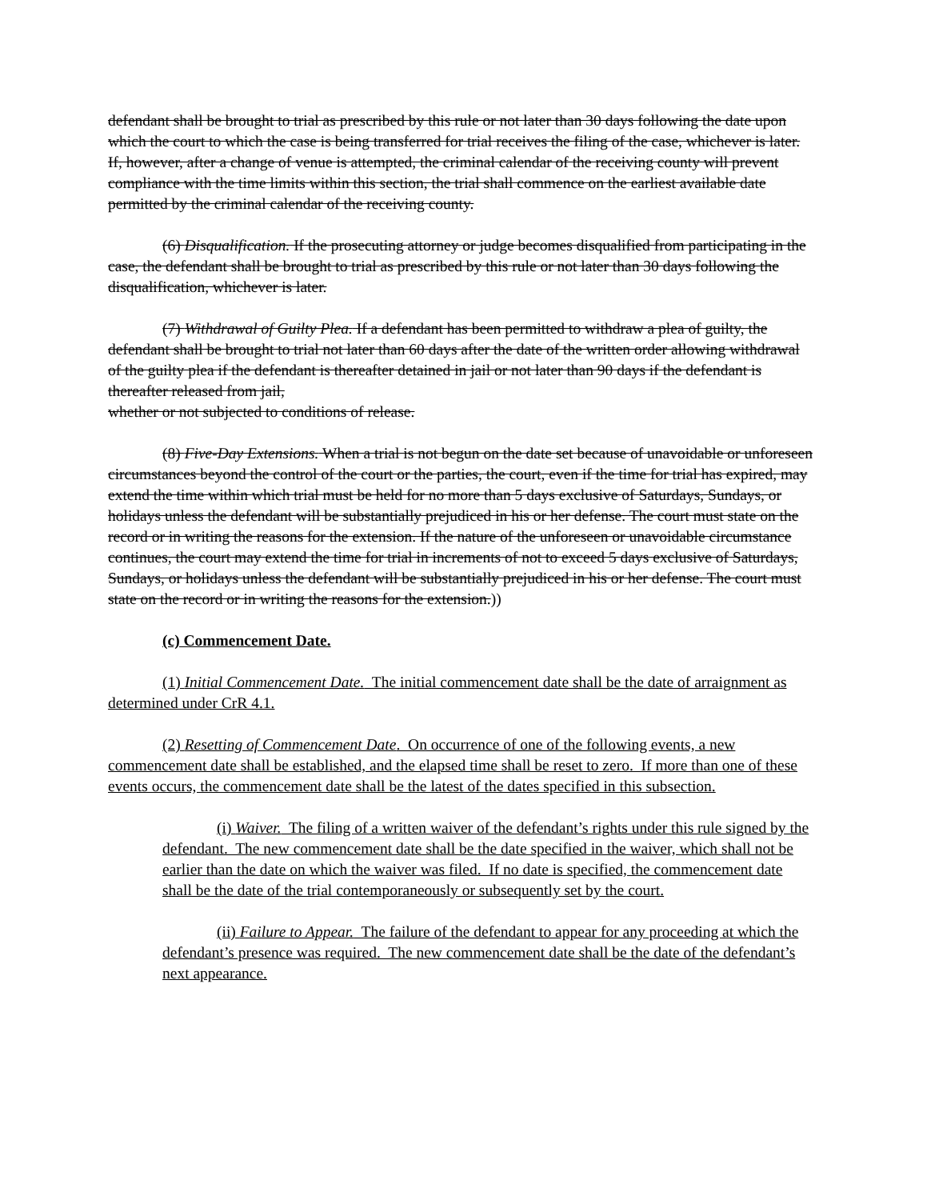defendant shall be brought to trial as prescribed by this rule or not later than 30 days following the date upon which the court to which the case is being transferred for trial receives the filing of the case, whichever is later. If, however, after a change of venue is attempted, the criminal calendar of the receiving county will prevent compliance with the time limits within this section, the trial shall commence on the earliest available date permitted by the criminal calendar of the receiving county.
(6) Disqualification. If the prosecuting attorney or judge becomes disqualified from participating in the case, the defendant shall be brought to trial as prescribed by this rule or not later than 30 days following the disqualification, whichever is later.
(7) Withdrawal of Guilty Plea. If a defendant has been permitted to withdraw a plea of guilty, the defendant shall be brought to trial not later than 60 days after the date of the written order allowing withdrawal of the guilty plea if the defendant is thereafter detained in jail or not later than 90 days if the defendant is thereafter released from jail,
whether or not subjected to conditions of release.
(8) Five-Day Extensions. When a trial is not begun on the date set because of unavoidable or unforeseen circumstances beyond the control of the court or the parties, the court, even if the time for trial has expired, may extend the time within which trial must be held for no more than 5 days exclusive of Saturdays, Sundays, or holidays unless the defendant will be substantially prejudiced in his or her defense. The court must state on the record or in writing the reasons for the extension. If the nature of the unforeseen or unavoidable circumstance continues, the court may extend the time for trial in increments of not to exceed 5 days exclusive of Saturdays, Sundays, or holidays unless the defendant will be substantially prejudiced in his or her defense. The court must state on the record or in writing the reasons for the extension.))
(c) Commencement Date.
(1) Initial Commencement Date. The initial commencement date shall be the date of arraignment as determined under CrR 4.1.
(2) Resetting of Commencement Date. On occurrence of one of the following events, a new commencement date shall be established, and the elapsed time shall be reset to zero. If more than one of these events occurs, the commencement date shall be the latest of the dates specified in this subsection.
(i) Waiver. The filing of a written waiver of the defendant’s rights under this rule signed by the defendant. The new commencement date shall be the date specified in the waiver, which shall not be earlier than the date on which the waiver was filed. If no date is specified, the commencement date shall be the date of the trial contemporaneously or subsequently set by the court.
(ii) Failure to Appear. The failure of the defendant to appear for any proceeding at which the defendant’s presence was required. The new commencement date shall be the date of the defendant’s next appearance.